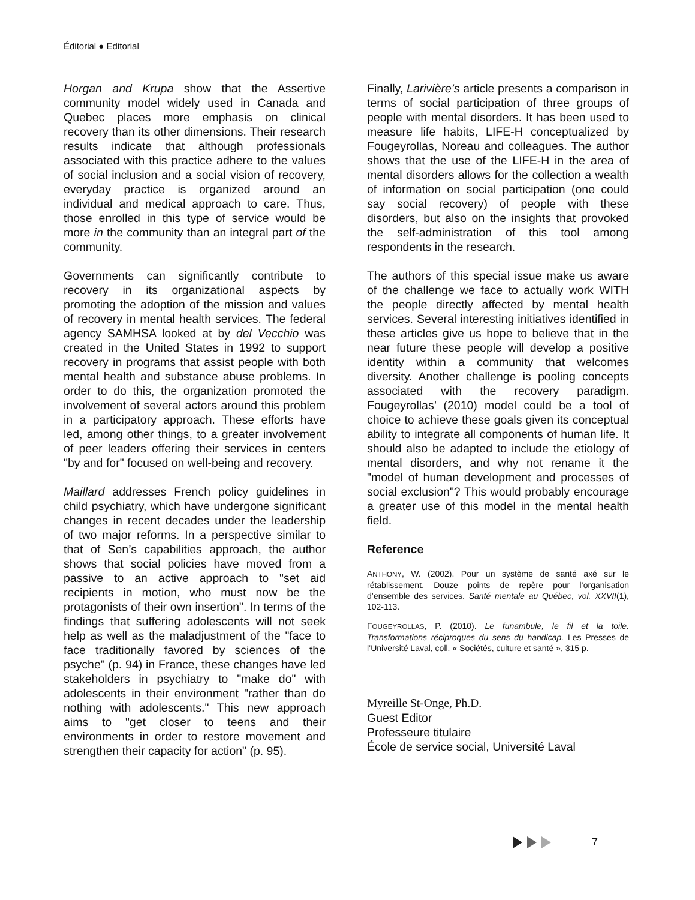Éditorial ● Editorial
Horgan and Krupa show that the Assertive community model widely used in Canada and Quebec places more emphasis on clinical recovery than its other dimensions. Their research results indicate that although professionals associated with this practice adhere to the values of social inclusion and a social vision of recovery, everyday practice is organized around an individual and medical approach to care. Thus, those enrolled in this type of service would be more in the community than an integral part of the community.
Governments can significantly contribute to recovery in its organizational aspects by promoting the adoption of the mission and values of recovery in mental health services. The federal agency SAMHSA looked at by del Vecchio was created in the United States in 1992 to support recovery in programs that assist people with both mental health and substance abuse problems. In order to do this, the organization promoted the involvement of several actors around this problem in a participatory approach. These efforts have led, among other things, to a greater involvement of peer leaders offering their services in centers "by and for" focused on well-being and recovery.
Maillard addresses French policy guidelines in child psychiatry, which have undergone significant changes in recent decades under the leadership of two major reforms. In a perspective similar to that of Sen’s capabilities approach, the author shows that social policies have moved from a passive to an active approach to "set aid recipients in motion, who must now be the protagonists of their own insertion". In terms of the findings that suffering adolescents will not seek help as well as the maladjustment of the "face to face traditionally favored by sciences of the psyche" (p. 94) in France, these changes have led stakeholders in psychiatry to "make do" with adolescents in their environment "rather than do nothing with adolescents." This new approach aims to "get closer to teens and their environments in order to restore movement and strengthen their capacity for action" (p. 95).
Finally, Larivière’s article presents a comparison in terms of social participation of three groups of people with mental disorders. It has been used to measure life habits, LIFE-H conceptualized by Fougeyrollas, Noreau and colleagues. The author shows that the use of the LIFE-H in the area of mental disorders allows for the collection a wealth of information on social participation (one could say social recovery) of people with these disorders, but also on the insights that provoked the self-administration of this tool among respondents in the research.
The authors of this special issue make us aware of the challenge we face to actually work WITH the people directly affected by mental health services. Several interesting initiatives identified in these articles give us hope to believe that in the near future these people will develop a positive identity within a community that welcomes diversity. Another challenge is pooling concepts associated with the recovery paradigm. Fougeyrollas’ (2010) model could be a tool of choice to achieve these goals given its conceptual ability to integrate all components of human life. It should also be adapted to include the etiology of mental disorders, and why not rename it the "model of human development and processes of social exclusion"? This would probably encourage a greater use of this model in the mental health field.
Reference
ANTHONY, W. (2002). Pour un système de santé axé sur le rétablissement. Douze points de repère pour l’organisation d’ensemble des services. Santé mentale au Québec, vol. XXVII(1), 102-113.
FOUGEYROLLAS, P. (2010). Le funambule, le fil et la toile. Transformations réciproques du sens du handicap. Les Presses de l’Université Laval, coll. « Sociétés, culture et santé », 315 p.
Myreille St-Onge, Ph.D.
Guest Editor
Professeure titulaire
École de service social, Université Laval
7